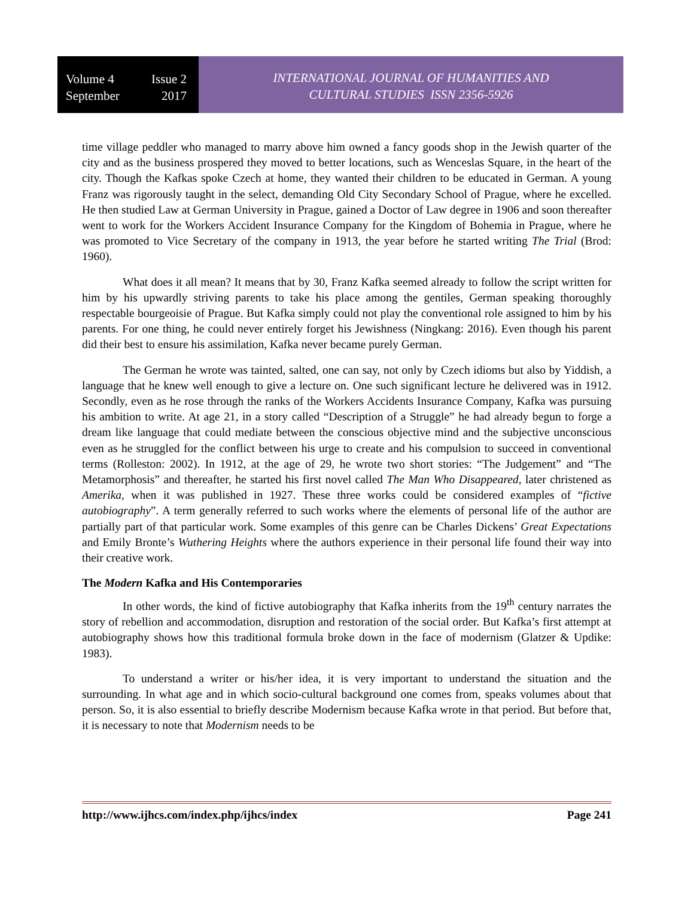Volume 4 Issue 2
September 2017
INTERNATIONAL JOURNAL OF HUMANITIES AND
CULTURAL STUDIES ISSN 2356-5926
time village peddler who managed to marry above him owned a fancy goods shop in the Jewish quarter of the city and as the business prospered they moved to better locations, such as Wenceslas Square, in the heart of the city. Though the Kafkas spoke Czech at home, they wanted their children to be educated in German. A young Franz was rigorously taught in the select, demanding Old City Secondary School of Prague, where he excelled. He then studied Law at German University in Prague, gained a Doctor of Law degree in 1906 and soon thereafter went to work for the Workers Accident Insurance Company for the Kingdom of Bohemia in Prague, where he was promoted to Vice Secretary of the company in 1913, the year before he started writing The Trial (Brod: 1960).
What does it all mean? It means that by 30, Franz Kafka seemed already to follow the script written for him by his upwardly striving parents to take his place among the gentiles, German speaking thoroughly respectable bourgeoisie of Prague. But Kafka simply could not play the conventional role assigned to him by his parents. For one thing, he could never entirely forget his Jewishness (Ningkang: 2016). Even though his parent did their best to ensure his assimilation, Kafka never became purely German.
The German he wrote was tainted, salted, one can say, not only by Czech idioms but also by Yiddish, a language that he knew well enough to give a lecture on. One such significant lecture he delivered was in 1912. Secondly, even as he rose through the ranks of the Workers Accidents Insurance Company, Kafka was pursuing his ambition to write. At age 21, in a story called “Description of a Struggle” he had already begun to forge a dream like language that could mediate between the conscious objective mind and the subjective unconscious even as he struggled for the conflict between his urge to create and his compulsion to succeed in conventional terms (Rolleston: 2002). In 1912, at the age of 29, he wrote two short stories: “The Judgement” and “The Metamorphosis” and thereafter, he started his first novel called The Man Who Disappeared, later christened as Amerika, when it was published in 1927. These three works could be considered examples of “fictive autobiography”. A term generally referred to such works where the elements of personal life of the author are partially part of that particular work. Some examples of this genre can be Charles Dickens’ Great Expectations and Emily Bronte’s Wuthering Heights where the authors experience in their personal life found their way into their creative work.
The Modern Kafka and His Contemporaries
In other words, the kind of fictive autobiography that Kafka inherits from the 19<sup>th</sup> century narrates the story of rebellion and accommodation, disruption and restoration of the social order. But Kafka’s first attempt at autobiography shows how this traditional formula broke down in the face of modernism (Glatzer & Updike: 1983).
To understand a writer or his/her idea, it is very important to understand the situation and the surrounding. In what age and in which socio-cultural background one comes from, speaks volumes about that person. So, it is also essential to briefly describe Modernism because Kafka wrote in that period. But before that, it is necessary to note that Modernism needs to be
http://www.ijhcs.com/index.php/ijhcs/index Page 241